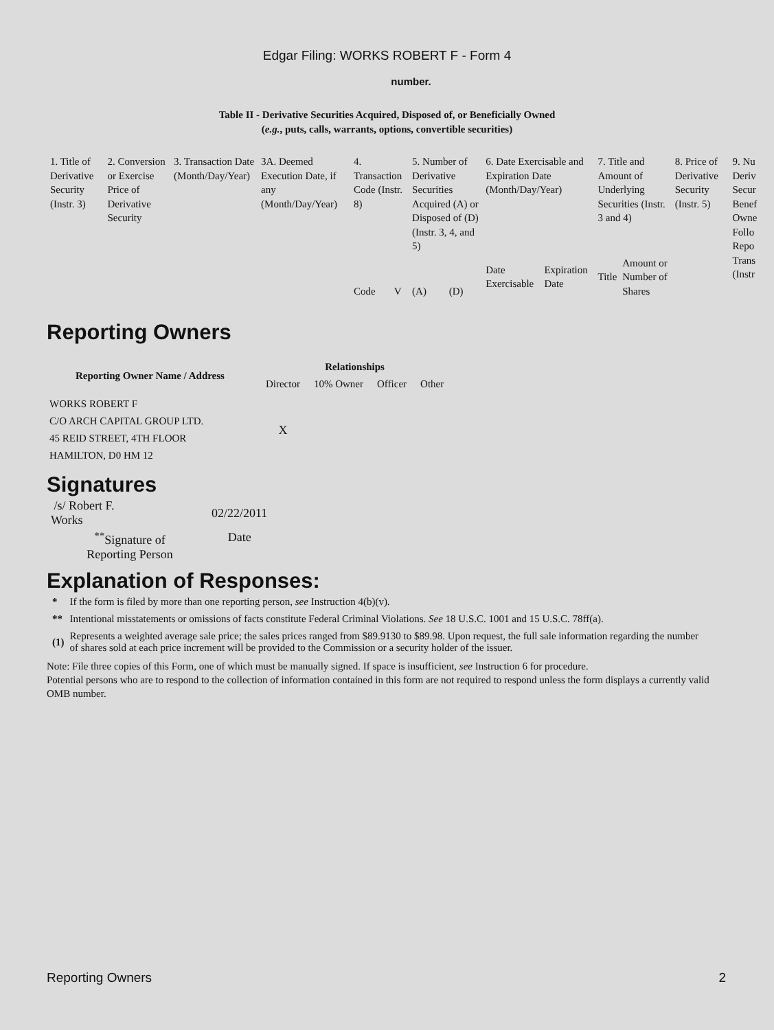Edgar Filing: WORKS ROBERT F - Form 4
number.
Table II - Derivative Securities Acquired, Disposed of, or Beneficially Owned
(e.g., puts, calls, warrants, options, convertible securities)
| 1. Title of Derivative Security (Instr. 3) | 2. Conversion or Exercise Price of Derivative Security | 3. Transaction Date (Month/Day/Year) | 3A. Deemed Execution Date, if any (Month/Day/Year) | 4. Transaction Code (Instr. 8) | | 5. Number of Derivative Securities Acquired (A) or Disposed of (D) (Instr. 3, 4, and 5) | | 6. Date Exercisable and Expiration Date (Month/Day/Year) | | 7. Title and Amount of Underlying Securities (Instr. 3 and 4) | | 8. Price of Derivative Security (Instr. 5) | 9. Nu Deriv Secur Benef Owne Follo Repo Trans (Instr |
| | | | | Code | V | (A) | (D) | Date Exercisable | Expiration Date | Title | Amount or Number of Shares | | |
Reporting Owners
| Reporting Owner Name / Address | Relationships | | | |
| --- | --- | --- | --- | --- |
| | Director | 10% Owner | Officer | Other |
| WORKS ROBERT F C/O ARCH CAPITAL GROUP LTD. 45 REID STREET, 4TH FLOOR HAMILTON, D0 HM 12 | X | | | |
Signatures
| /s/ Robert F. Works | 02/22/2011 |
| <sup>**</sup> Signature of Reporting Person | Date |
Explanation of Responses:
| * | If the form is filed by more than one reporting person, see Instruction 4(b)(v). |
| ** | Intentional misstatements or omissions of facts constitute Federal Criminal Violations. See 18 U.S.C. 1001 and 15 U.S.C. 78ff(a). |
| (1) | Represents a weighted average sale price; the sales prices ranged from $89.9130 to $89.98. Upon request, the full sale information regarding the number of shares sold at each price increment will be provided to the Commission or a security holder of the issuer. |
Note: File three copies of this Form, one of which must be manually signed. If space is insufficient, see Instruction 6 for procedure.
Potential persons who are to respond to the collection of information contained in this form are not required to respond unless the form displays a currently valid OMB number.
Reporting Owners 2